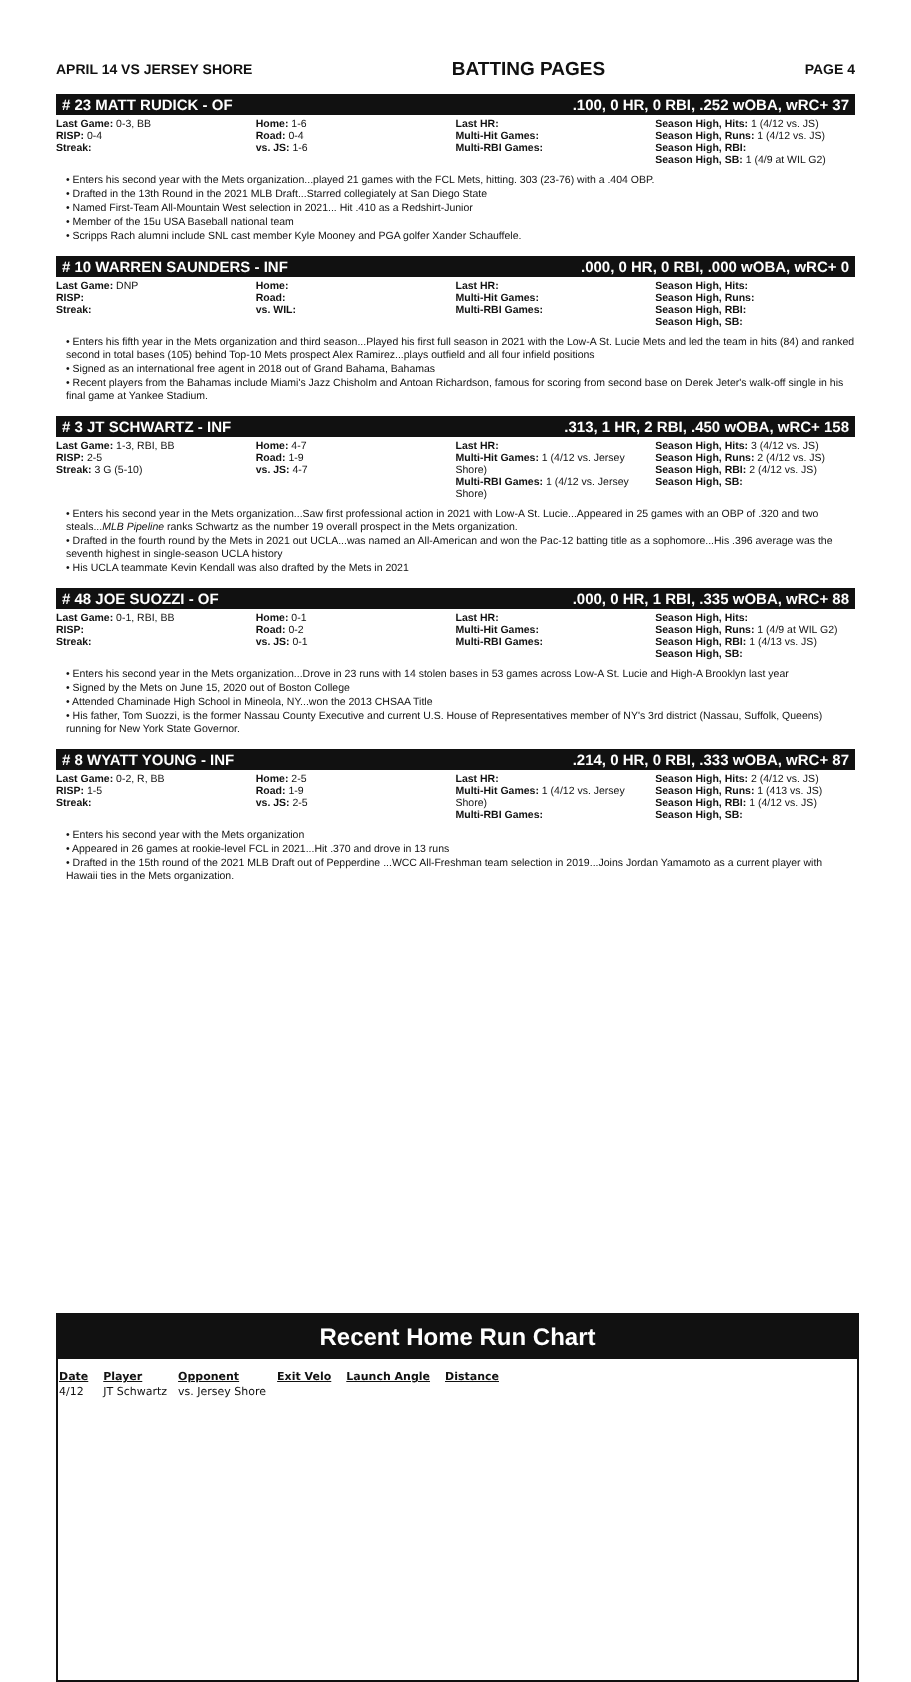APRIL 14 VS JERSEY SHORE BATTING PAGES PAGE 4
# 23 MATT RUDICK - OF.100, 0 HR, 0 RBI, .252 wOBA, wRC+ 37
| Last Game: 0-3, BB RISP: 0-4 Streak: | Home: 1-6 Road: 0-4 vs. JS: 1-6 | Last HR: Multi-Hit Games: Multi-RBI Games: | Season High, Hits: 1 (4/12 vs. JS) Season High, Runs: 1 (4/12 vs. JS) Season High, RBI: Season High, SB: 1 (4/9 at WIL G2) |
• Enters his second year with the Mets organization...played 21 games with the FCL Mets, hitting. 303 (23-76) with a .404 OBP.
• Drafted in the 13th Round in the 2021 MLB Draft...Starred collegiately at San Diego State
• Named First-Team All-Mountain West selection in 2021... Hit .410 as a Redshirt-Junior
• Member of the 15u USA Baseball national team
• Scripps Rach alumni include SNL cast member Kyle Mooney and PGA golfer Xander Schauffele.
# 10 WARREN SAUNDERS - INF.000, 0 HR, 0 RBI, .000 wOBA, wRC+ 0
| Last Game: DNP RISP: Streak: | Home: Road: vs. WIL: | Last HR: Multi-Hit Games: Multi-RBI Games: | Season High, Hits: Season High, Runs: Season High, RBI: Season High, SB: |
• Enters his fifth year in the Mets organization and third season...Played his first full season in 2021 with the Low-A St. Lucie Mets and led the team in hits (84) and ranked second in total bases (105) behind Top-10 Mets prospect Alex Ramirez...plays outfield and all four infield positions
• Signed as an international free agent in 2018 out of Grand Bahama, Bahamas
• Recent players from the Bahamas include Miami's Jazz Chisholm and Antoan Richardson, famous for scoring from second base on Derek Jeter's walk-off single in his final game at Yankee Stadium.
# 3 JT SCHWARTZ - INF.313, 1 HR, 2 RBI, .450 wOBA, wRC+ 158
| Last Game: 1-3, RBI, BB RISP: 2-5 Streak: 3 G (5-10) | Home: 4-7 Road: 1-9 vs. JS: 4-7 | Last HR: Multi-Hit Games: 1 (4/12 vs. Jersey Shore) Multi-RBI Games: 1 (4/12 vs. Jersey Shore) | Season High, Hits: 3 (4/12 vs. JS) Season High, Runs: 2 (4/12 vs. JS) Season High, RBI: 2 (4/12 vs. JS) Season High, SB: |
• Enters his second year in the Mets organization...Saw first professional action in 2021 with Low-A St. Lucie...Appeared in 25 games with an OBP of .320 and two steals...MLB Pipeline ranks Schwartz as the number 19 overall prospect in the Mets organization.
• Drafted in the fourth round by the Mets in 2021 out UCLA...was named an All-American and won the Pac-12 batting title as a sophomore...His .396 average was the seventh highest in single-season UCLA history
• His UCLA teammate Kevin Kendall was also drafted by the Mets in 2021
# 48 JOE SUOZZI - OF.000, 0 HR, 1 RBI, .335 wOBA, wRC+ 88
| Last Game: 0-1, RBI, BB RISP: Streak: | Home: 0-1 Road: 0-2 vs. JS: 0-1 | Last HR: Multi-Hit Games: Multi-RBI Games: | Season High, Hits: Season High, Runs: 1 (4/9 at WIL G2) Season High, RBI: 1 (4/13 vs. JS) Season High, SB: |
• Enters his second year in the Mets organization...Drove in 23 runs with 14 stolen bases in 53 games across Low-A St. Lucie and High-A Brooklyn last year
• Signed by the Mets on June 15, 2020 out of Boston College
• Attended Chaminade High School in Mineola, NY...won the 2013 CHSAA Title
• His father, Tom Suozzi, is the former Nassau County Executive and current U.S. House of Representatives member of NY's 3rd district (Nassau, Suffolk, Queens) running for New York State Governor.
# 8 WYATT YOUNG - INF.214, 0 HR, 0 RBI, .333 wOBA, wRC+ 87
| Last Game: 0-2, R, BB RISP: 1-5 Streak: | Home: 2-5 Road: 1-9 vs. JS: 2-5 | Last HR: Multi-Hit Games: 1 (4/12 vs. Jersey Shore) Multi-RBI Games: | Season High, Hits: 2 (4/12 vs. JS) Season High, Runs: 1 (413 vs. JS) Season High, RBI: 1 (4/12 vs. JS) Season High, SB: |
• Enters his second year with the Mets organization
• Appeared in 26 games at rookie-level FCL in 2021...Hit .370 and drove in 13 runs
• Drafted in the 15th round of the 2021 MLB Draft out of Pepperdine ...WCC All-Freshman team selection in 2019...Joins Jordan Yamamoto as a current player with Hawaii ties in the Mets organization.
Recent Home Run Chart
| Date | Player | Opponent | Exit Velo | Launch Angle | Distance |
| --- | --- | --- | --- | --- | --- |
| 4/12 | JT Schwartz | vs. Jersey Shore | | | |